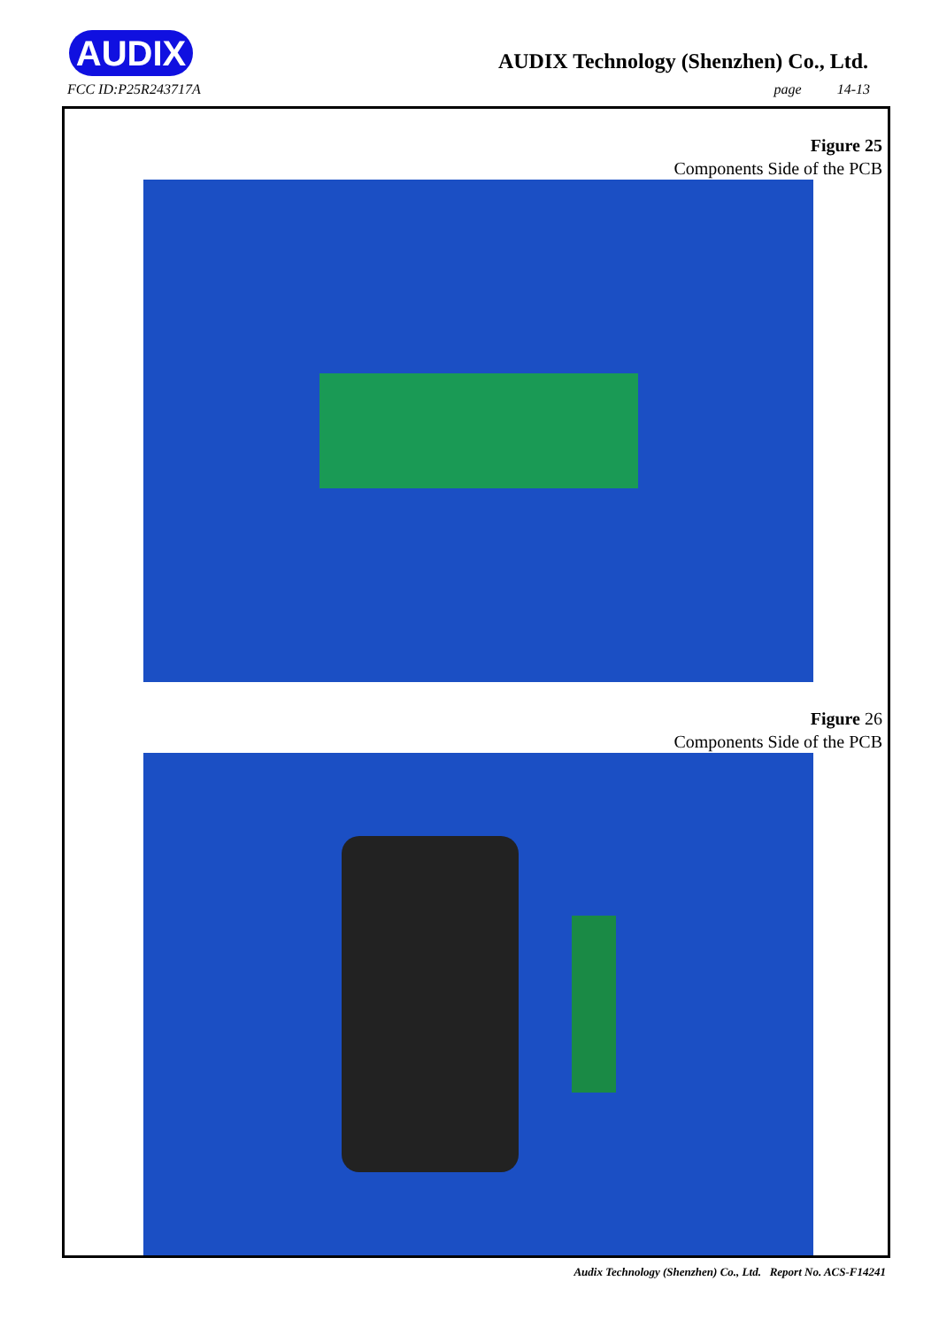AUDIX
FCC ID:P25R243717A
AUDIX Technology (Shenzhen) Co., Ltd.
page 14-13
Figure 25
Components Side of the PCB
Figure 26
Components Side of the PCB
Audix Technology (Shenzhen) Co., Ltd. Report No. ACS-F14241